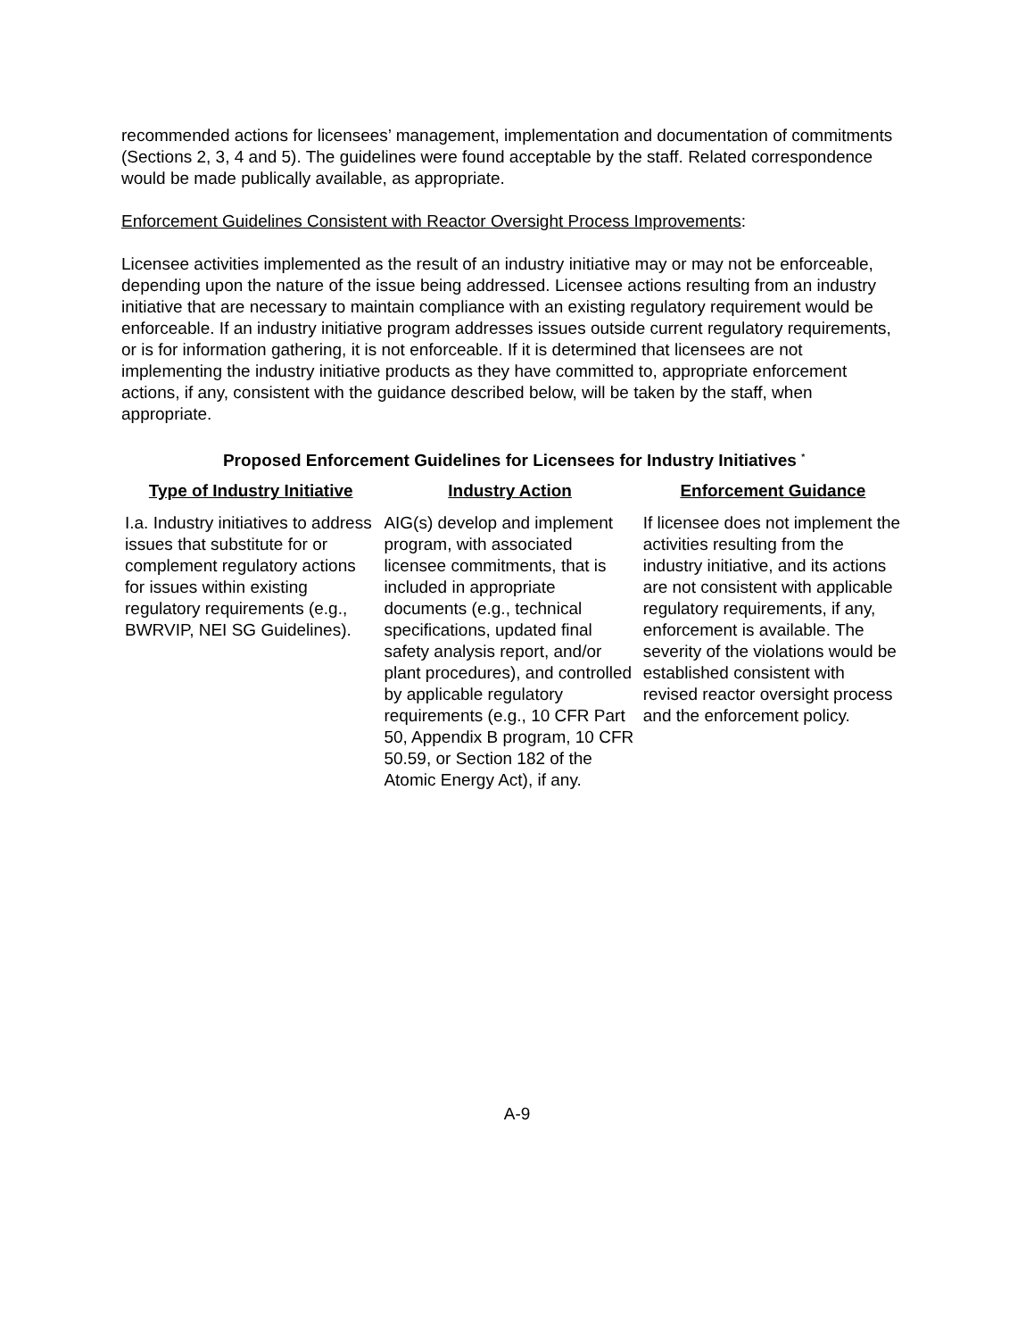recommended actions for licensees’ management, implementation and documentation of commitments (Sections 2, 3, 4 and 5). The guidelines were found acceptable by the staff. Related correspondence would be made publically available, as appropriate.
Enforcement Guidelines Consistent with Reactor Oversight Process Improvements:
Licensee activities implemented as the result of an industry initiative may or may not be enforceable, depending upon the nature of the issue being addressed. Licensee actions resulting from an industry initiative that are necessary to maintain compliance with an existing regulatory requirement would be enforceable. If an industry initiative program addresses issues outside current regulatory requirements, or is for information gathering, it is not enforceable. If it is determined that licensees are not implementing the industry initiative products as they have committed to, appropriate enforcement actions, if any, consistent with the guidance described below, will be taken by the staff, when appropriate.
Proposed Enforcement Guidelines for Licensees for Industry Initiatives <sup>*</sup>
| Type of Industry Initiative | Industry Action | Enforcement Guidance |
| --- | --- | --- |
| I.a. Industry initiatives to address issues that substitute for or complement regulatory actions for issues within existing regulatory requirements (e.g., BWRVIP, NEI SG Guidelines). | AIG(s) develop and implement program, with associated licensee commitments, that is included in appropriate documents (e.g., technical specifications, updated final safety analysis report, and/or plant procedures), and controlled by applicable regulatory requirements (e.g., 10 CFR Part 50, Appendix B program, 10 CFR 50.59, or Section 182 of the Atomic Energy Act), if any. | If licensee does not implement the activities resulting from the industry initiative, and its actions are not consistent with applicable regulatory requirements, if any, enforcement is available. The severity of the violations would be established consistent with revised reactor oversight process and the enforcement policy. |
A-9